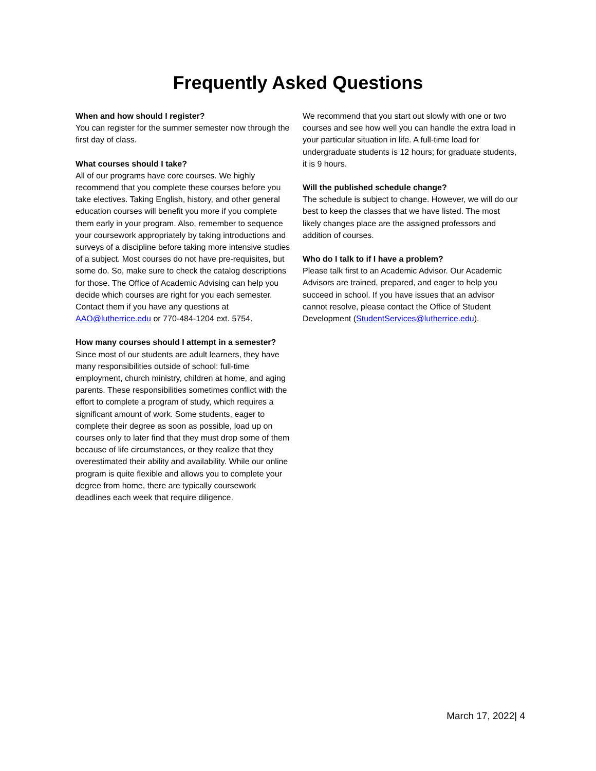Frequently Asked Questions
When and how should I register?
You can register for the summer semester now through the first day of class.
What courses should I take?
All of our programs have core courses. We highly recommend that you complete these courses before you take electives. Taking English, history, and other general education courses will benefit you more if you complete them early in your program. Also, remember to sequence your coursework appropriately by taking introductions and surveys of a discipline before taking more intensive studies of a subject. Most courses do not have pre-requisites, but some do. So, make sure to check the catalog descriptions for those. The Office of Academic Advising can help you decide which courses are right for you each semester. Contact them if you have any questions at AAO@lutherrice.edu or 770-484-1204 ext. 5754.
How many courses should I attempt in a semester?
Since most of our students are adult learners, they have many responsibilities outside of school: full-time employment, church ministry, children at home, and aging parents. These responsibilities sometimes conflict with the effort to complete a program of study, which requires a significant amount of work. Some students, eager to complete their degree as soon as possible, load up on courses only to later find that they must drop some of them because of life circumstances, or they realize that they overestimated their ability and availability. While our online program is quite flexible and allows you to complete your degree from home, there are typically coursework deadlines each week that require diligence.
We recommend that you start out slowly with one or two courses and see how well you can handle the extra load in your particular situation in life. A full-time load for undergraduate students is 12 hours; for graduate students, it is 9 hours.
Will the published schedule change?
The schedule is subject to change. However, we will do our best to keep the classes that we have listed. The most likely changes place are the assigned professors and addition of courses.
Who do I talk to if I have a problem?
Please talk first to an Academic Advisor. Our Academic Advisors are trained, prepared, and eager to help you succeed in school. If you have issues that an advisor cannot resolve, please contact the Office of Student Development (StudentServices@lutherrice.edu).
March 17, 2022| 4